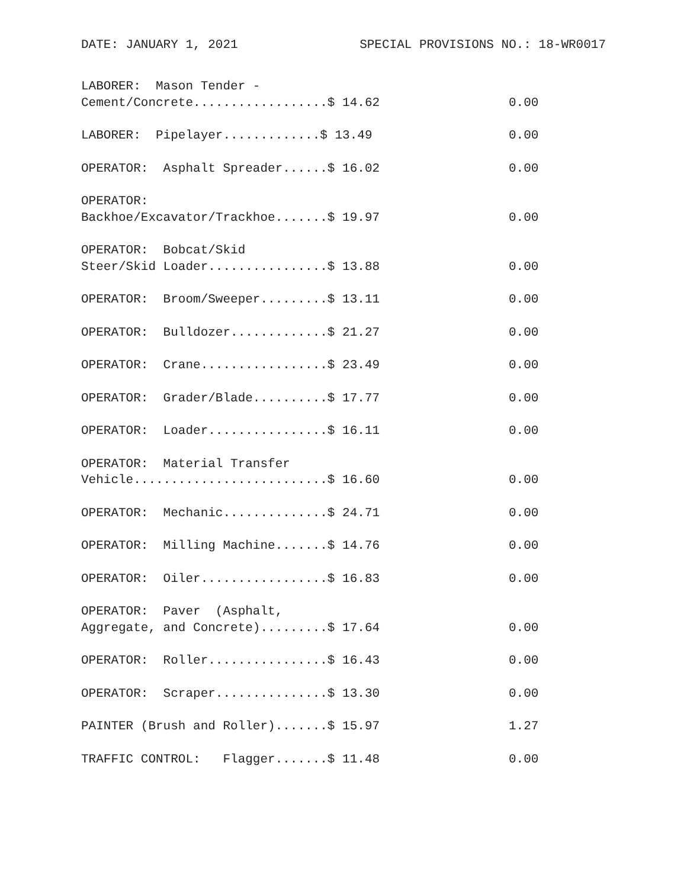DATE: JANUARY 1, 2021 SPECIAL PROVISIONS NO.: 18-WR0017
| LABORER: Mason Tender - Cement/Concrete..................$ 14.62 | 0.00 |
| LABORER: Pipelayer.............$ 13.49 | 0.00 |
| OPERATOR: Asphalt Spreader......$ 16.02 | 0.00 |
| OPERATOR: Backhoe/Excavator/Trackhoe.......$ 19.97 | 0.00 |
| OPERATOR: Bobcat/Skid Steer/Skid Loader................$ 13.88 | 0.00 |
| OPERATOR: Broom/Sweeper.........$ 13.11 | 0.00 |
| OPERATOR: Bulldozer.............$ 21.27 | 0.00 |
| OPERATOR: Crane.................$ 23.49 | 0.00 |
| OPERATOR: Grader/Blade..........$ 17.77 | 0.00 |
| OPERATOR: Loader................$ 16.11 | 0.00 |
| OPERATOR: Material Transfer Vehicle..........................$ 16.60 | 0.00 |
| OPERATOR: Mechanic..............$ 24.71 | 0.00 |
| OPERATOR: Milling Machine.......$ 14.76 | 0.00 |
| OPERATOR: Oiler.................$ 16.83 | 0.00 |
| OPERATOR: Paver (Asphalt, Aggregate, and Concrete).........$ 17.64 | 0.00 |
| OPERATOR: Roller................$ 16.43 | 0.00 |
| OPERATOR: Scraper...............$ 13.30 | 0.00 |
| PAINTER (Brush and Roller).......$ 15.97 | 1.27 |
| TRAFFIC CONTROL: Flagger.......$ 11.48 | 0.00 |